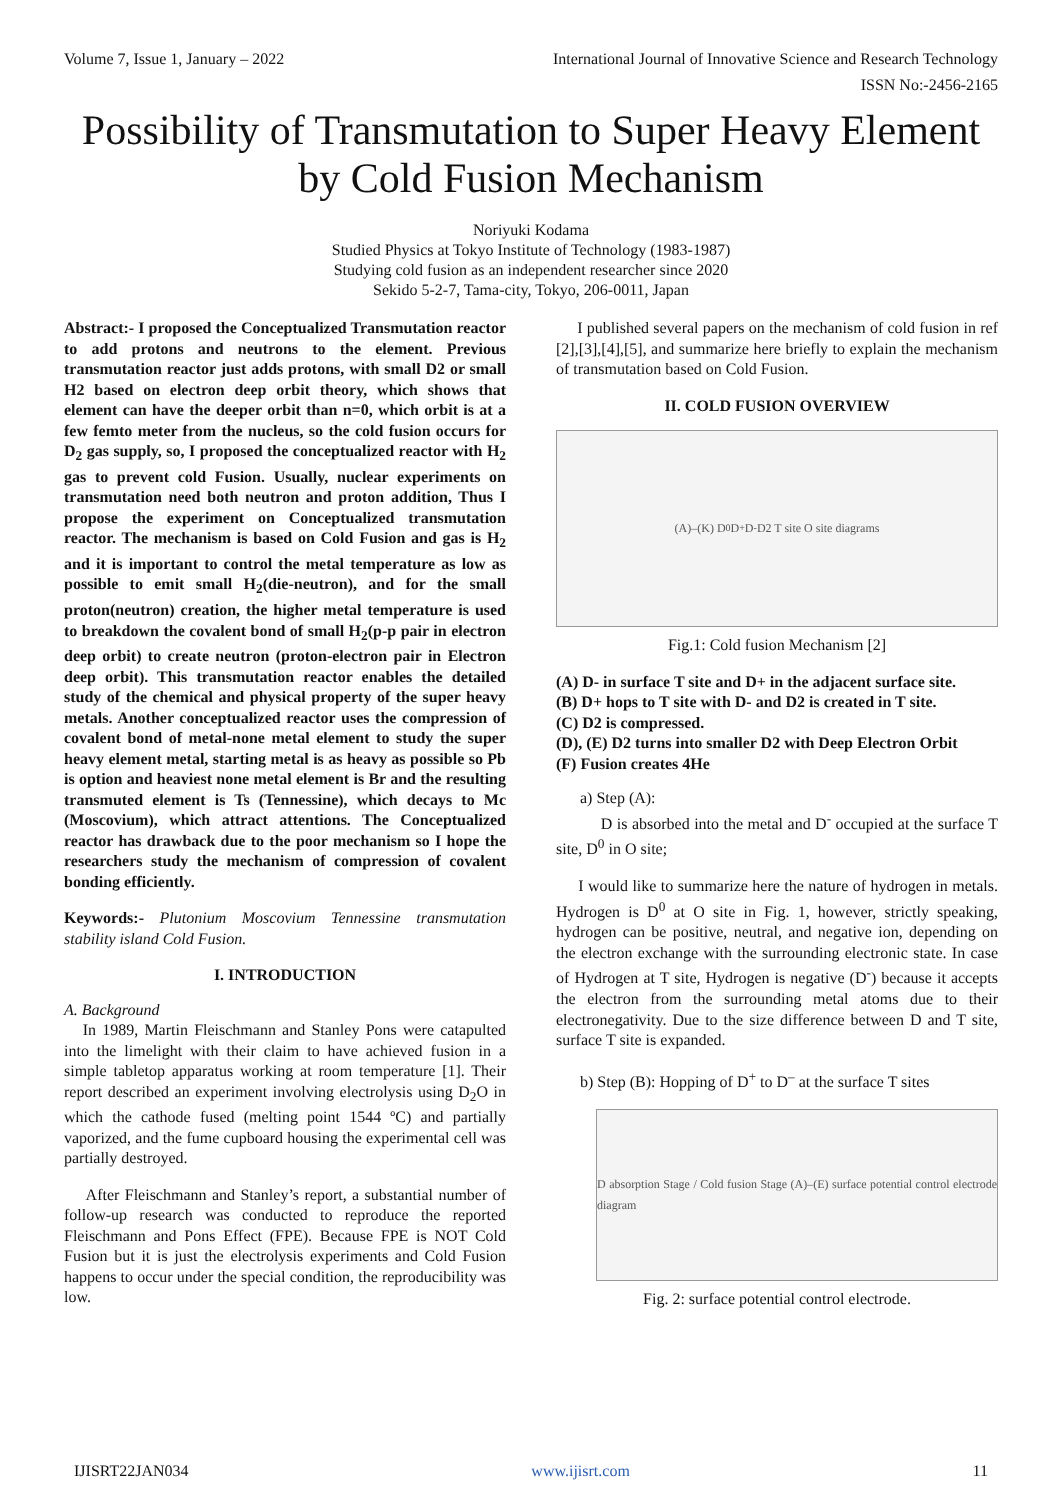Volume 7, Issue 1, January – 2022 International Journal of Innovative Science and Research Technology
ISSN No:-2456-2165
Possibility of Transmutation to Super Heavy Element by Cold Fusion Mechanism
Noriyuki Kodama
Studied Physics at Tokyo Institute of Technology (1983-1987)
Studying cold fusion as an independent researcher since 2020
Sekido 5-2-7, Tama-city, Tokyo, 206-0011, Japan
Abstract:- I proposed the Conceptualized Transmutation reactor to add protons and neutrons to the element. Previous transmutation reactor just adds protons, with small D2 or small H2 based on electron deep orbit theory, which shows that element can have the deeper orbit than n=0, which orbit is at a few femto meter from the nucleus, so the cold fusion occurs for D<sub>2</sub> gas supply, so, I proposed the conceptualized reactor with H<sub>2</sub> gas to prevent cold Fusion. Usually, nuclear experiments on transmutation need both neutron and proton addition, Thus I propose the experiment on Conceptualized transmutation reactor. The mechanism is based on Cold Fusion and gas is H<sub>2</sub> and it is important to control the metal temperature as low as possible to emit small H<sub>2</sub>(die-neutron), and for the small proton(neutron) creation, the higher metal temperature is used to breakdown the covalent bond of small H<sub>2</sub>(p-p pair in electron deep orbit) to create neutron (proton-electron pair in Electron deep orbit). This transmutation reactor enables the detailed study of the chemical and physical property of the super heavy metals. Another conceptualized reactor uses the compression of covalent bond of metal-none metal element to study the super heavy element metal, starting metal is as heavy as possible so Pb is option and heaviest none metal element is Br and the resulting transmuted element is Ts (Tennessine), which decays to Mc (Moscovium), which attract attentions. The Conceptualized reactor has drawback due to the poor mechanism so I hope the researchers study the mechanism of compression of covalent bonding efficiently.
Keywords:- Plutonium Moscovium Tennessine transmutation stability island Cold Fusion.
I. INTRODUCTION
A. Background
In 1989, Martin Fleischmann and Stanley Pons were catapulted into the limelight with their claim to have achieved fusion in a simple tabletop apparatus working at room temperature [1]. Their report described an experiment involving electrolysis using D<sub>2</sub>O in which the cathode fused (melting point 1544 ºC) and partially vaporized, and the fume cupboard housing the experimental cell was partially destroyed.
After Fleischmann and Stanley’s report, a substantial number of follow-up research was conducted to reproduce the reported Fleischmann and Pons Effect (FPE). Because FPE is NOT Cold Fusion but it is just the electrolysis experiments and Cold Fusion happens to occur under the special condition, the reproducibility was low.
I published several papers on the mechanism of cold fusion in ref [2],[3],[4],[5], and summarize here briefly to explain the mechanism of transmutation based on Cold Fusion.
II. COLD FUSION OVERVIEW
(A)–(K) D<sup>0</sup> D<sup>+</sup> D<sup>-</sup> D2 T site O site diagrams
Fig.1: Cold fusion Mechanism [2]
(A) D- in surface T site and D+ in the adjacent surface site.
(B) D+ hops to T site with D- and D2 is created in T site.
(C) D2 is compressed.
(D), (E) D2 turns into smaller D2 with Deep Electron Orbit
(F) Fusion creates 4He
a) Step (A):
D is absorbed into the metal and D<sup>-</sup> occupied at the surface T site, D<sup>0</sup> in O site;
I would like to summarize here the nature of hydrogen in metals. Hydrogen is D<sup>0</sup> at O site in Fig. 1, however, strictly speaking, hydrogen can be positive, neutral, and negative ion, depending on the electron exchange with the surrounding electronic state. In case of Hydrogen at T site, Hydrogen is negative (D<sup>-</sup>) because it accepts the electron from the surrounding metal atoms due to their electronegativity. Due to the size difference between D and T site, surface T site is expanded.
b) Step (B): Hopping of D<sup>+</sup> to D<sup>–</sup> at the surface T sites
D absorption Stage / Cold fusion Stage (A)–(E) surface potential control electrode diagram
Fig. 2: surface potential control electrode.
IJISRT22JAN034 www.ijisrt.com 11